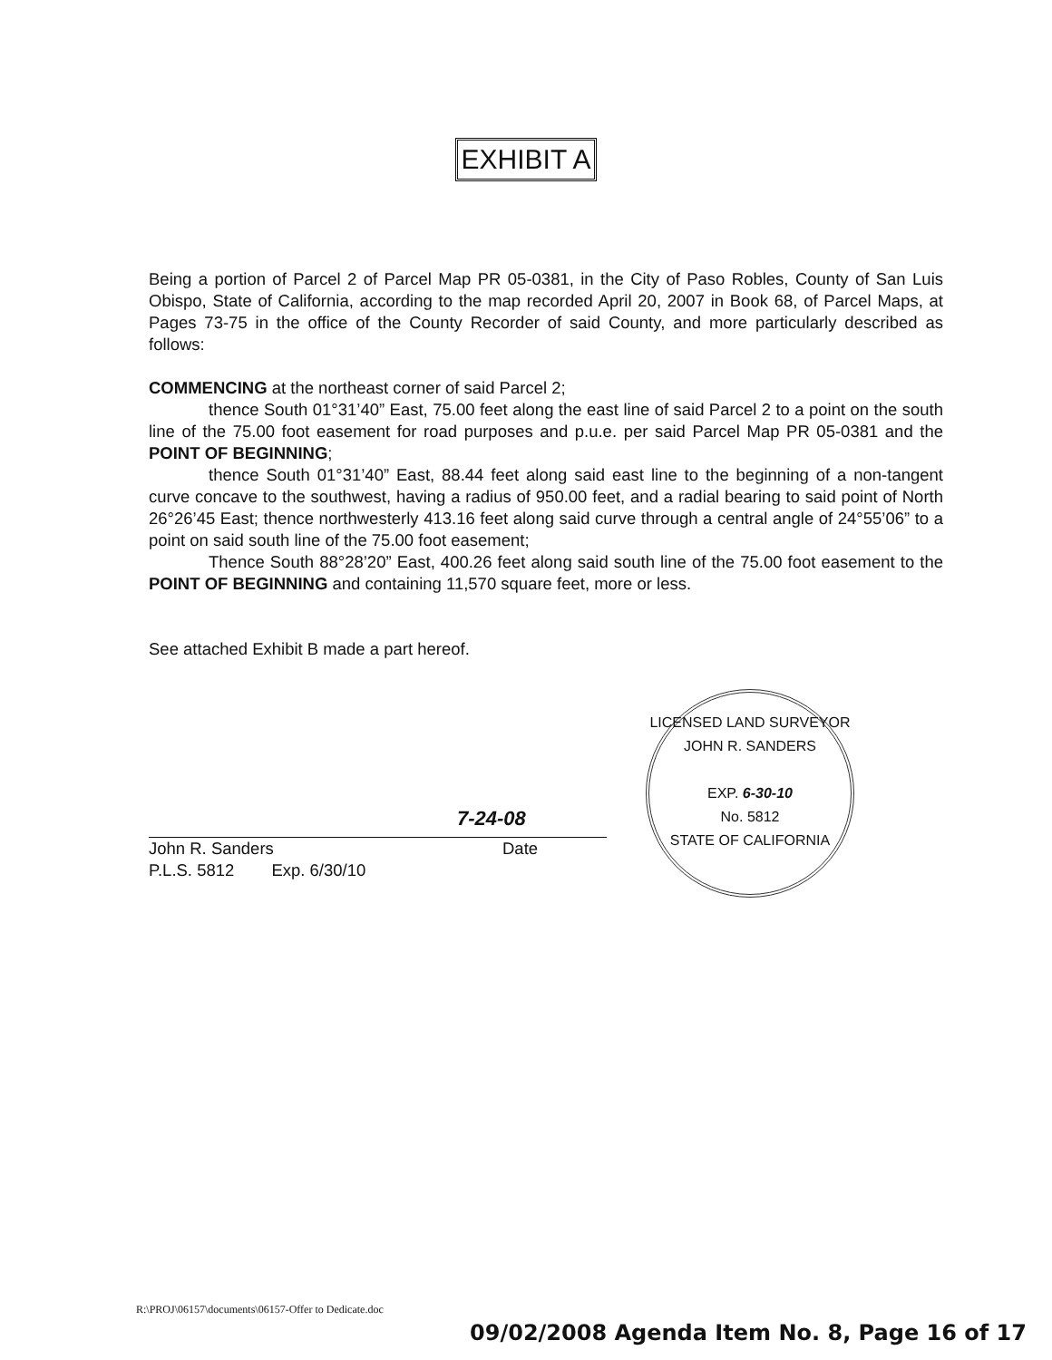EXHIBIT A
Being a portion of Parcel 2 of Parcel Map PR 05-0381, in the City of Paso Robles, County of San Luis Obispo, State of California, according to the map recorded April 20, 2007 in Book 68, of Parcel Maps, at Pages 73-75 in the office of the County Recorder of said County, and more particularly described as follows:
COMMENCING at the northeast corner of said Parcel 2;
thence South 01°31’40” East, 75.00 feet along the east line of said Parcel 2 to a point on the south line of the 75.00 foot easement for road purposes and p.u.e. per said Parcel Map PR 05-0381 and the POINT OF BEGINNING;
thence South 01°31’40” East, 88.44 feet along said east line to the beginning of a non-tangent curve concave to the southwest, having a radius of 950.00 feet, and a radial bearing to said point of North 26°26’45 East; thence northwesterly 413.16 feet along said curve through a central angle of 24°55’06” to a point on said south line of the 75.00 foot easement;
Thence South 88°28’20” East, 400.26 feet along said south line of the 75.00 foot easement to the POINT OF BEGINNING and containing 11,570 square feet, more or less.
See attached Exhibit B made a part hereof.
7-24-08
John R. Sanders
P.L.S. 5812 Exp. 6/30/10
Date
LICENSED LAND SURVEYOR
JOHN R. SANDERS
EXP. 6-30-10
No. 5812
STATE OF CALIFORNIA
R:\PROJ\06157\documents\06157-Offer to Dedicate.doc
09/02/2008 Agenda Item No. 8, Page 16 of 17